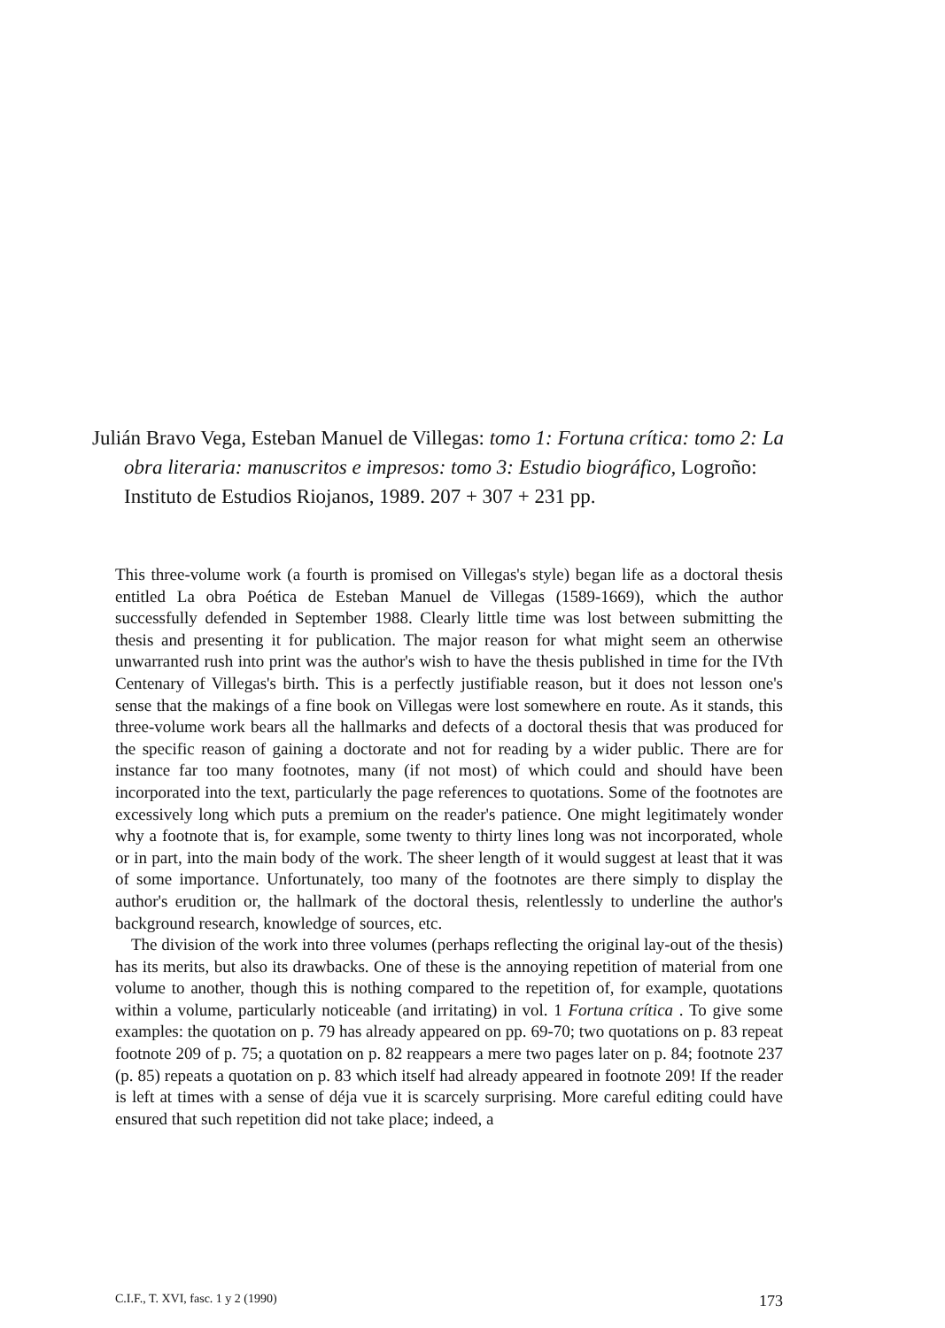Julián Bravo Vega, Esteban Manuel de Villegas: tomo 1: Fortuna crítica: tomo 2: La obra literaria: manuscritos e impresos: tomo 3: Estudio biográfico, Logroño: Instituto de Estudios Riojanos, 1989. 207 + 307 + 231 pp.
This three-volume work (a fourth is promised on Villegas's style) began life as a doctoral thesis entitled La obra Poética de Esteban Manuel de Villegas (1589-1669), which the author successfully defended in September 1988. Clearly little time was lost between submitting the thesis and presenting it for publication. The major reason for what might seem an otherwise unwarranted rush into print was the author's wish to have the thesis published in time for the IVth Centenary of Villegas's birth. This is a perfectly justifiable reason, but it does not lesson one's sense that the makings of a fine book on Villegas were lost somewhere en route. As it stands, this three-volume work bears all the hallmarks and defects of a doctoral thesis that was produced for the specific reason of gaining a doctorate and not for reading by a wider public. There are for instance far too many footnotes, many (if not most) of which could and should have been incorporated into the text, particularly the page references to quotations. Some of the footnotes are excessively long which puts a premium on the reader's patience. One might legitimately wonder why a footnote that is, for example, some twenty to thirty lines long was not incorporated, whole or in part, into the main body of the work. The sheer length of it would suggest at least that it was of some importance. Unfortunately, too many of the footnotes are there simply to display the author's erudition or, the hallmark of the doctoral thesis, relentlessly to underline the author's background research, knowledge of sources, etc.
The division of the work into three volumes (perhaps reflecting the original lay-out of the thesis) has its merits, but also its drawbacks. One of these is the annoying repetition of material from one volume to another, though this is nothing compared to the repetition of, for example, quotations within a volume, particularly noticeable (and irritating) in vol. 1 Fortuna crítica . To give some examples: the quotation on p. 79 has already appeared on pp. 69-70; two quotations on p. 83 repeat footnote 209 of p. 75; a quotation on p. 82 reappears a mere two pages later on p. 84; footnote 237 (p. 85) repeats a quotation on p. 83 which itself had already appeared in footnote 209! If the reader is left at times with a sense of déja vue it is scarcely surprising. More careful editing could have ensured that such repetition did not take place; indeed, a
C.I.F., T. XVI, fasc. 1 y 2 (1990) 173